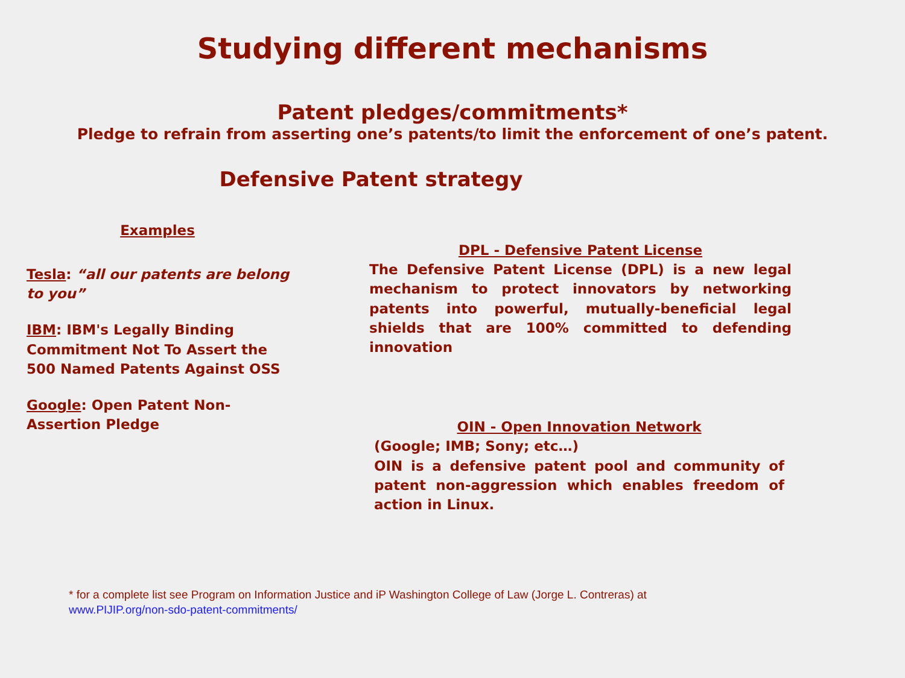Studying different mechanisms
Patent pledges/commitments*
Pledge to refrain from asserting one’s patents/to limit the enforcement of one’s patent.
Defensive Patent strategy
Examples
Tesla: “all our patents are belong to you”
IBM: IBM's Legally Binding Commitment Not To Assert the 500 Named Patents Against OSS
Google: Open Patent Non-Assertion Pledge
DPL - Defensive Patent License
The Defensive Patent License (DPL) is a new legal mechanism to protect innovators by networking patents into powerful, mutually-beneficial legal shields that are 100% committed to defending innovation
OIN - Open Innovation Network
(Google; IMB; Sony; etc…)
OIN is a defensive patent pool and community of patent non-aggression which enables freedom of action in Linux.
* for a complete list see Program on Information Justice and iP Washington College of Law (Jorge L. Contreras) at
www.PIJIP.org/non-sdo-patent-commitments/